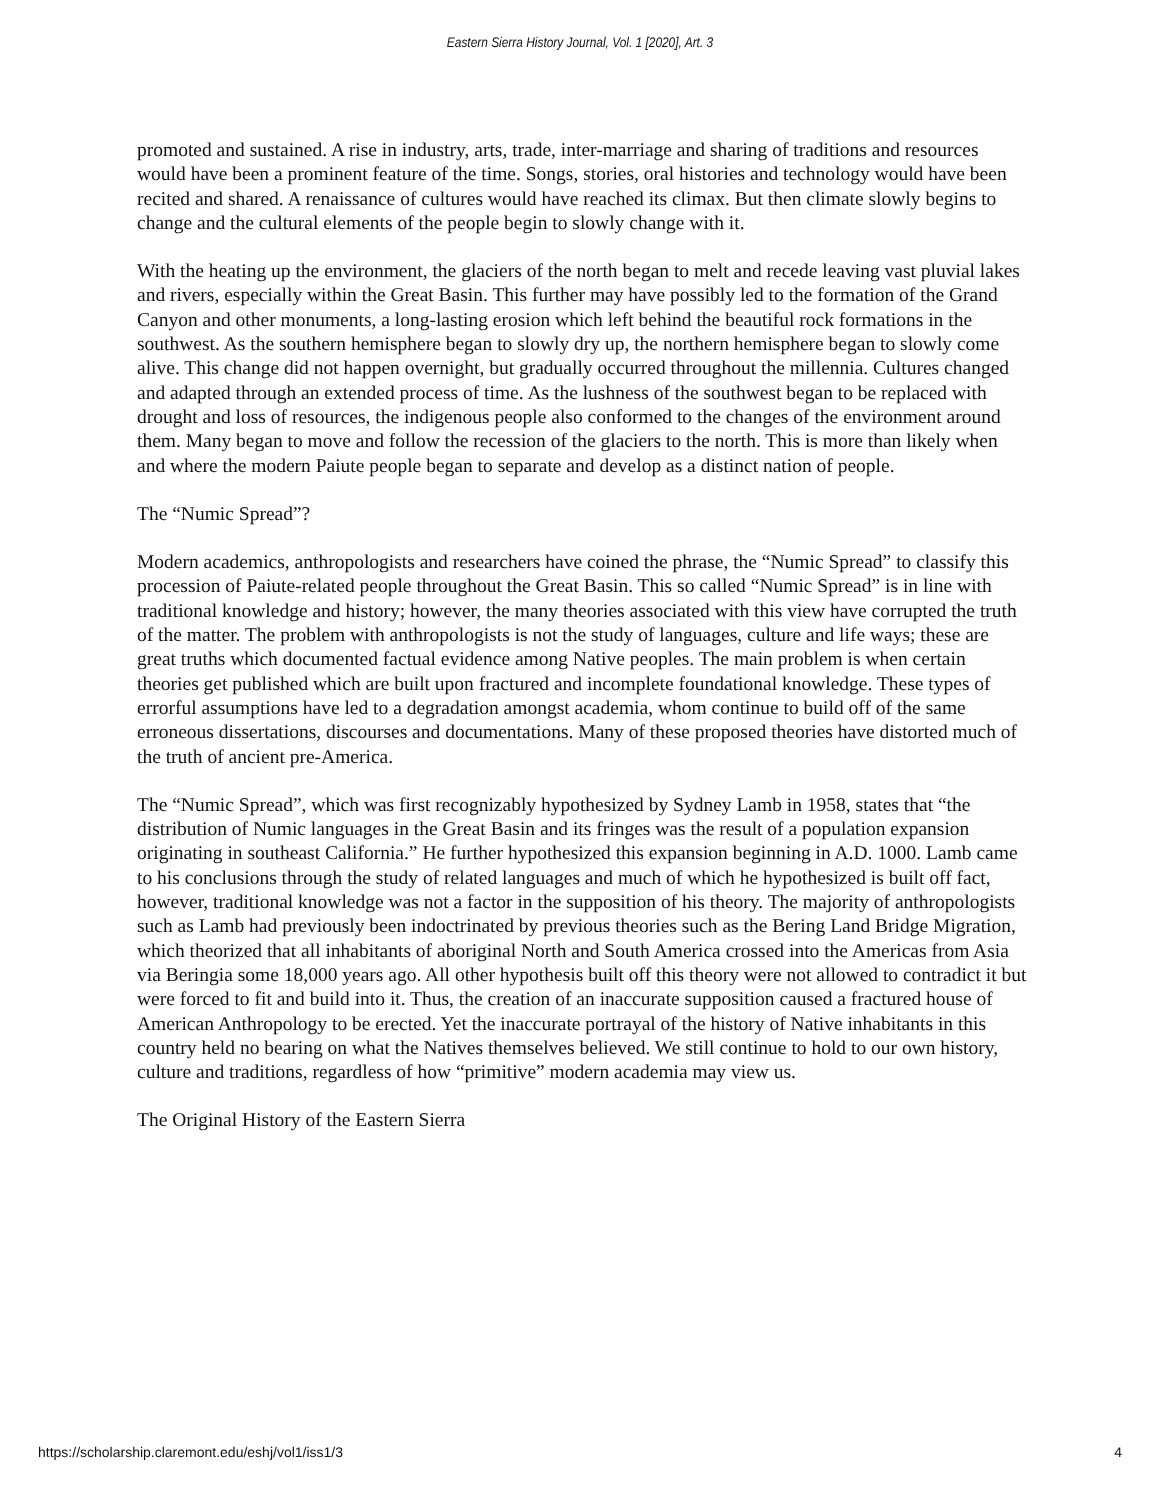Eastern Sierra History Journal, Vol. 1 [2020], Art. 3
promoted and sustained. A rise in industry, arts, trade, inter-marriage and sharing of traditions and resources would have been a prominent feature of the time. Songs, stories, oral histories and technology would have been recited and shared. A renaissance of cultures would have reached its climax. But then climate slowly begins to change and the cultural elements of the people begin to slowly change with it.
With the heating up the environment, the glaciers of the north began to melt and recede leaving vast pluvial lakes and rivers, especially within the Great Basin. This further may have possibly led to the formation of the Grand Canyon and other monuments, a long-lasting erosion which left behind the beautiful rock formations in the southwest. As the southern hemisphere began to slowly dry up, the northern hemisphere began to slowly come alive. This change did not happen overnight, but gradually occurred throughout the millennia. Cultures changed and adapted through an extended process of time. As the lushness of the southwest began to be replaced with drought and loss of resources, the indigenous people also conformed to the changes of the environment around them. Many began to move and follow the recession of the glaciers to the north. This is more than likely when and where the modern Paiute people began to separate and develop as a distinct nation of people.
The “Numic Spread”?
Modern academics, anthropologists and researchers have coined the phrase, the “Numic Spread” to classify this procession of Paiute-related people throughout the Great Basin. This so called “Numic Spread” is in line with traditional knowledge and history; however, the many theories associated with this view have corrupted the truth of the matter. The problem with anthropologists is not the study of languages, culture and life ways; these are great truths which documented factual evidence among Native peoples. The main problem is when certain theories get published which are built upon fractured and incomplete foundational knowledge. These types of errorful assumptions have led to a degradation amongst academia, whom continue to build off of the same erroneous dissertations, discourses and documentations. Many of these proposed theories have distorted much of the truth of ancient pre-America.
The “Numic Spread”, which was first recognizably hypothesized by Sydney Lamb in 1958, states that “the distribution of Numic languages in the Great Basin and its fringes was the result of a population expansion originating in southeast California.” He further hypothesized this expansion beginning in A.D. 1000. Lamb came to his conclusions through the study of related languages and much of which he hypothesized is built off fact, however, traditional knowledge was not a factor in the supposition of his theory. The majority of anthropologists such as Lamb had previously been indoctrinated by previous theories such as the Bering Land Bridge Migration, which theorized that all inhabitants of aboriginal North and South America crossed into the Americas from Asia via Beringia some 18,000 years ago. All other hypothesis built off this theory were not allowed to contradict it but were forced to fit and build into it. Thus, the creation of an inaccurate supposition caused a fractured house of American Anthropology to be erected. Yet the inaccurate portrayal of the history of Native inhabitants in this country held no bearing on what the Natives themselves believed. We still continue to hold to our own history, culture and traditions, regardless of how “primitive” modern academia may view us.
The Original History of the Eastern Sierra
https://scholarship.claremont.edu/eshj/vol1/iss1/3 4